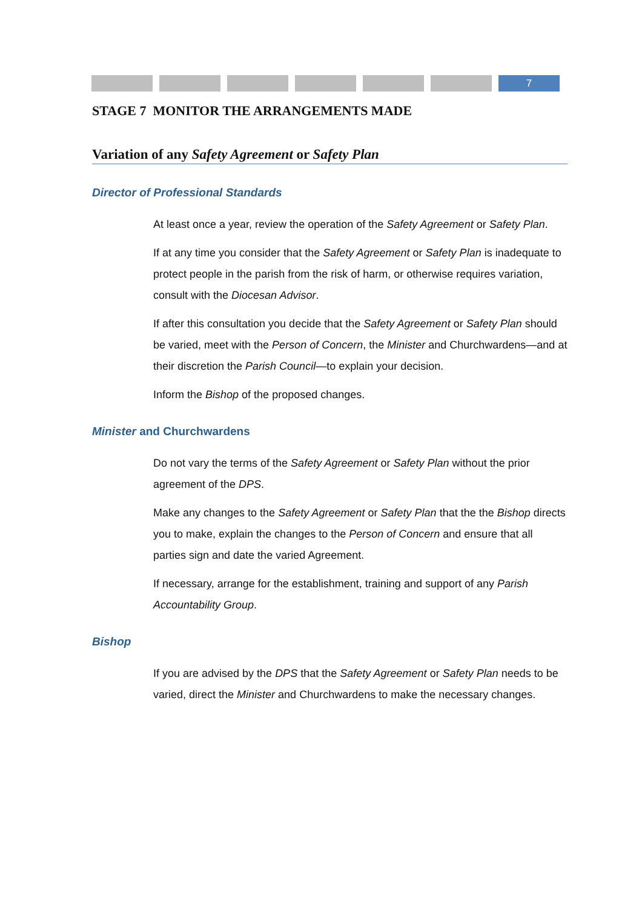7
STAGE 7 MONITOR THE ARRANGEMENTS MADE
Variation of any Safety Agreement or Safety Plan
Director of Professional Standards
At least once a year, review the operation of the Safety Agreement or Safety Plan.
If at any time you consider that the Safety Agreement or Safety Plan is inadequate to protect people in the parish from the risk of harm, or otherwise requires variation, consult with the Diocesan Advisor.
If after this consultation you decide that the Safety Agreement or Safety Plan should be varied, meet with the Person of Concern, the Minister and Churchwardens—and at their discretion the Parish Council—to explain your decision.
Inform the Bishop of the proposed changes.
Minister and Churchwardens
Do not vary the terms of the Safety Agreement or Safety Plan without the prior agreement of the DPS.
Make any changes to the Safety Agreement or Safety Plan that the the Bishop directs you to make, explain the changes to the Person of Concern and ensure that all parties sign and date the varied Agreement.
If necessary, arrange for the establishment, training and support of any Parish Accountability Group.
Bishop
If you are advised by the DPS that the Safety Agreement or Safety Plan needs to be varied, direct the Minister and Churchwardens to make the necessary changes.